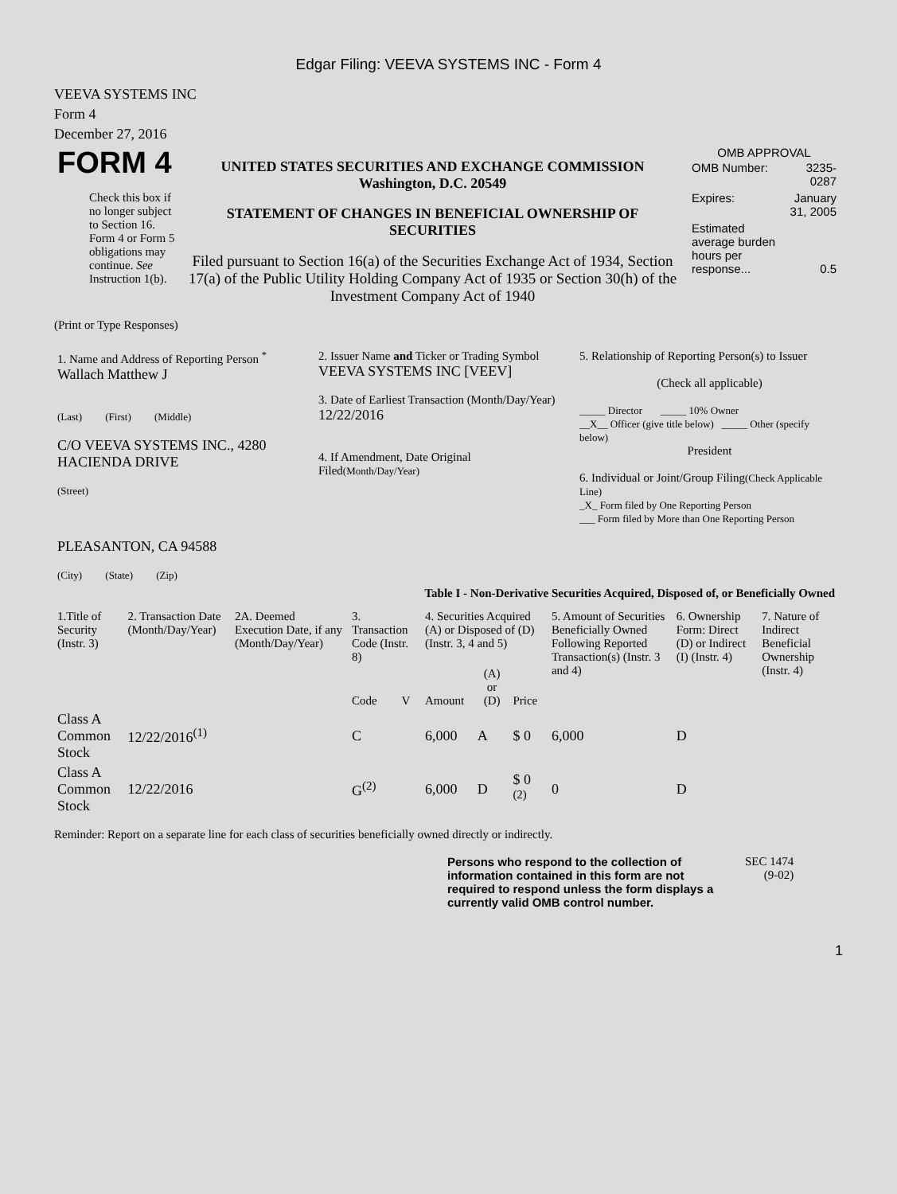Edgar Filing: VEEVA SYSTEMS INC - Form 4
VEEVA SYSTEMS INC
Form 4
December 27, 2016
| FORM 4 Check this box if no longer subject to Section 16. Form 4 or Form 5 obligations may continue. See Instruction 1(b). | UNITED STATES SECURITIES AND EXCHANGE COMMISSION Washington, D.C. 20549 STATEMENT OF CHANGES IN BENEFICIAL OWNERSHIP OF SECURITIES Filed pursuant to Section 16(a) of the Securities Exchange Act of 1934, Section 17(a) of the Public Utility Holding Company Act of 1935 or Section 30(h) of the Investment Company Act of 1940 | OMB APPROVAL / OMB Number: / 3235-0287 / / Expires: / January 31, 2005 / / Estimated average burden hours per response... / 0.5 / |
(Print or Type Responses)
| 1. Name and Address of Reporting Person <sup>*</sup> Wallach Matthew J (Last) (First) (Middle) C/O VEEVA SYSTEMS INC., 4280 HACIENDA DRIVE (Street) PLEASANTON, CA 94588 (City) (State) (Zip) | 2. Issuer Name and Ticker or Trading Symbol VEEVA SYSTEMS INC [VEEV] 3. Date of Earliest Transaction (Month/Day/Year) 12/22/2016 4. If Amendment, Date Original Filed (Month/Day/Year) | 5. Relationship of Reporting Person(s) to Issuer (Check all applicable) _____ Director _____ 10% Owner __X__ Officer (give title below) _____ Other (specify below) President 6. Individual or Joint/Group Filing (Check Applicable Line) _X_ Form filed by One Reporting Person ___ Form filed by More than One Reporting Person |
Table I - Non-Derivative Securities Acquired, Disposed of, or Beneficially Owned
| 1.Title of Security (Instr. 3) | 2. Transaction Date (Month/Day/Year) | 2A. Deemed Execution Date, if any (Month/Day/Year) | 3. Transaction Code (Instr. 8) | | 4. Securities Acquired (A) or Disposed of (D) (Instr. 3, 4 and 5) | | | 5. Amount of Securities Beneficially Owned Following Reported Transaction(s) (Instr. 3 and 4) | 6. Ownership Form: Direct (D) or Indirect (I) (Instr. 4) | 7. Nature of Indirect Beneficial Ownership (Instr. 4) |
| --- | --- | --- | --- | --- | --- | --- | --- | --- | --- | --- |
| | | | Code | V | Amount | (A) or (D) | Price | | | |
| Class A Common Stock | 12/22/2016<sup>(1)</sup> | | C | | 6,000 | A | $ 0 | 6,000 | D | |
| Class A Common Stock | 12/22/2016 | | G<sup>(2)</sup> | | 6,000 | D | $ 0 <sup>(2)</sup> | 0 | D | |
Reminder: Report on a separate line for each class of securities beneficially owned directly or indirectly.
| Persons who respond to the collection of information contained in this form are not required to respond unless the form displays a currently valid OMB control number. | SEC 1474 (9-02) |
1